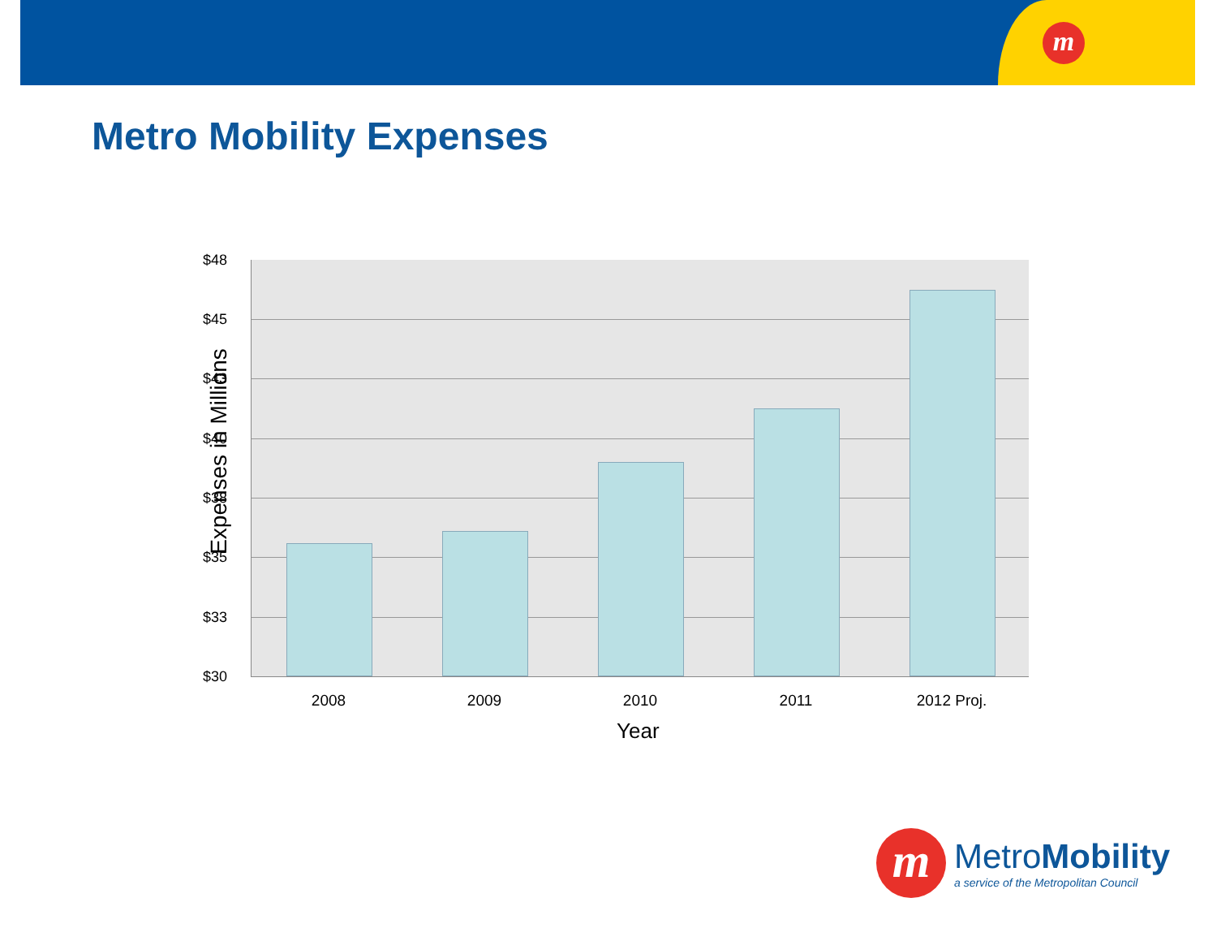m
Metro Mobility Expenses
$48
$45
$43
$40
$38
$35
$33
$30
2008 2009 2010 2011 2012 Proj.
Year
Expenses in Millions
m
MetroMobility
a service of the Metropolitan Council